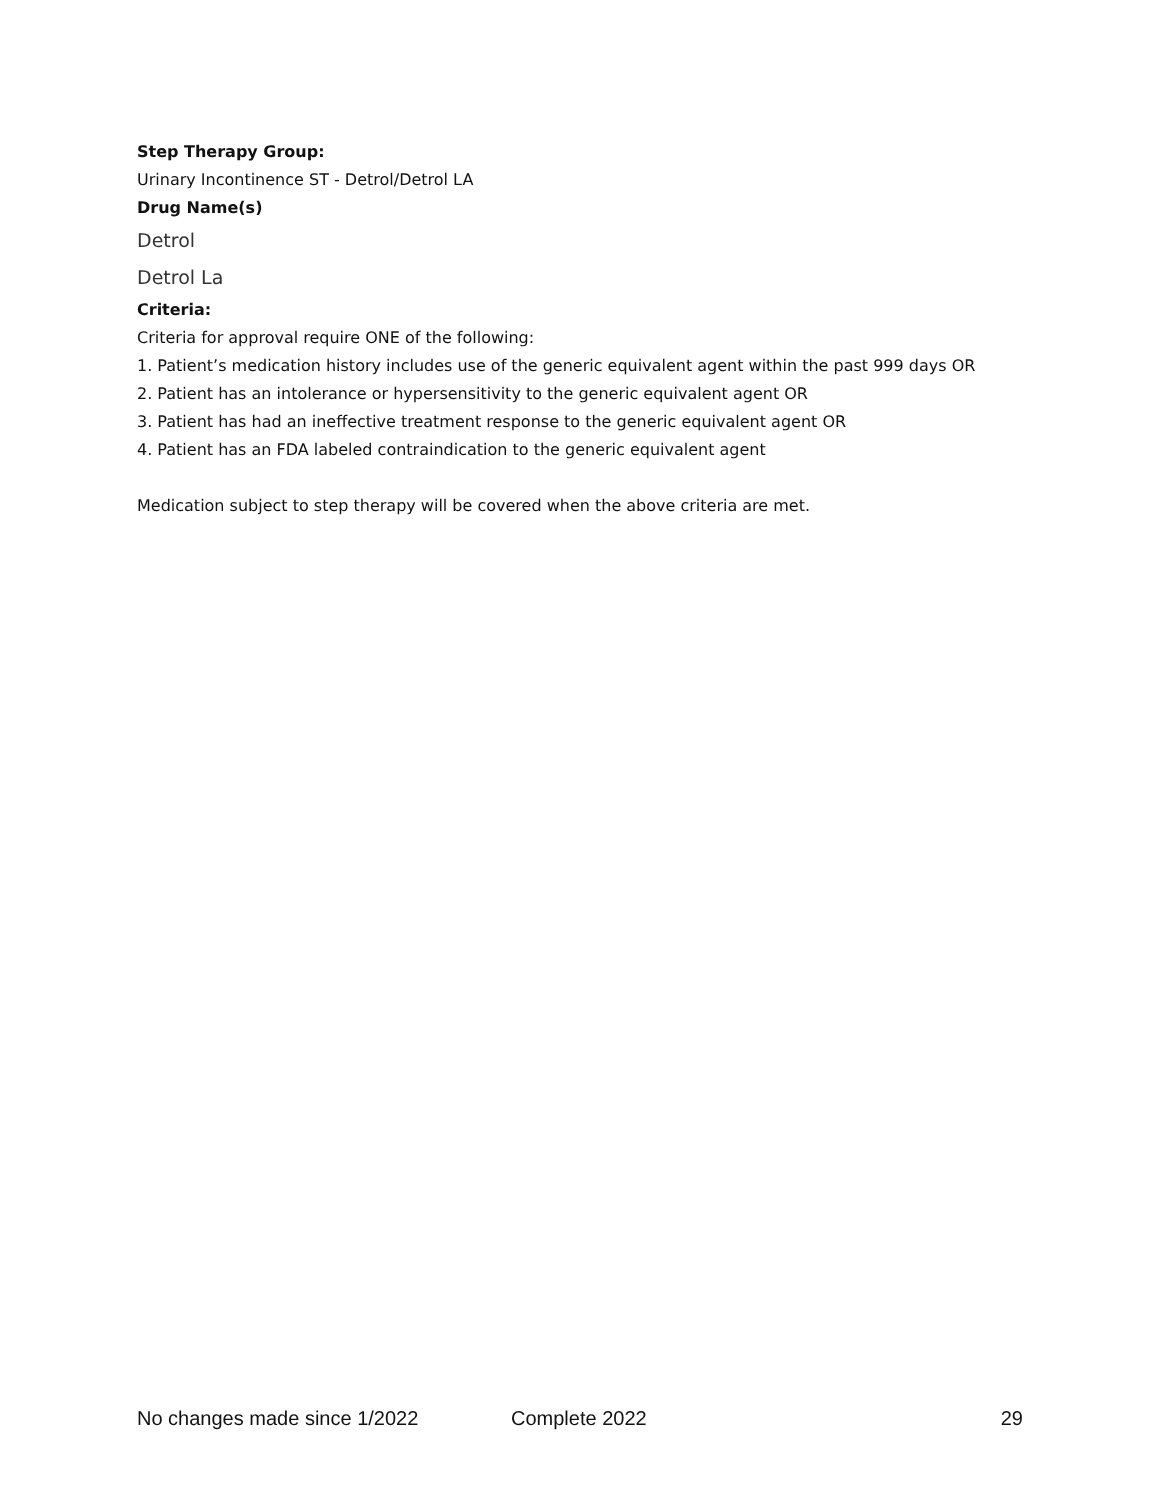Step Therapy Group:
Urinary Incontinence ST - Detrol/Detrol LA
Drug Name(s)
Detrol
Detrol La
Criteria:
Criteria for approval require ONE of the following:
1. Patient’s medication history includes use of the generic equivalent agent within the past 999 days OR
2. Patient has an intolerance or hypersensitivity to the generic equivalent agent OR
3. Patient has had an ineffective treatment response to the generic equivalent agent OR
4. Patient has an FDA labeled contraindication to the generic equivalent agent
Medication subject to step therapy will be covered when the above criteria are met.
No changes made since 1/2022 Complete 2022 29